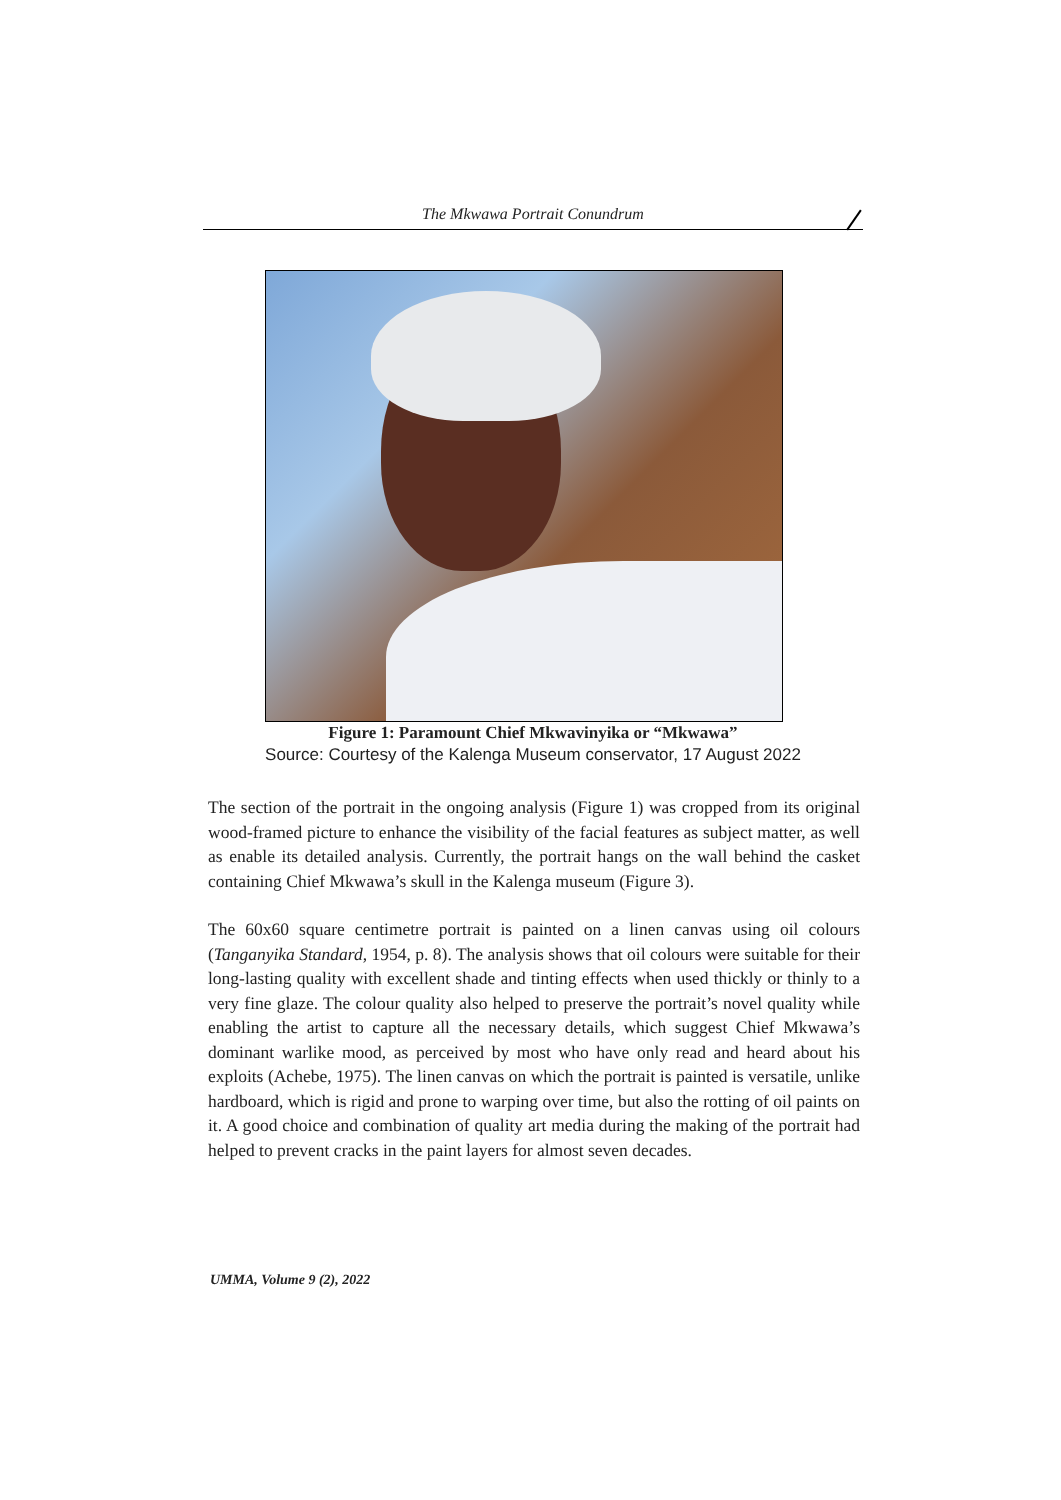The Mkwawa Portrait Conundrum
Figure 1: Paramount Chief Mkwavinyika or “Mkwawa”
Source: Courtesy of the Kalenga Museum conservator, 17 August 2022
The section of the portrait in the ongoing analysis (Figure 1) was cropped from its original wood-framed picture to enhance the visibility of the facial features as subject matter, as well as enable its detailed analysis. Currently, the portrait hangs on the wall behind the casket containing Chief Mkwawa’s skull in the Kalenga museum (Figure 3).
The 60x60 square centimetre portrait is painted on a linen canvas using oil colours (Tanganyika Standard, 1954, p. 8). The analysis shows that oil colours were suitable for their long-lasting quality with excellent shade and tinting effects when used thickly or thinly to a very fine glaze. The colour quality also helped to preserve the portrait’s novel quality while enabling the artist to capture all the necessary details, which suggest Chief Mkwawa’s dominant warlike mood, as perceived by most who have only read and heard about his exploits (Achebe, 1975). The linen canvas on which the portrait is painted is versatile, unlike hardboard, which is rigid and prone to warping over time, but also the rotting of oil paints on it. A good choice and combination of quality art media during the making of the portrait had helped to prevent cracks in the paint layers for almost seven decades.
UMMA, Volume 9 (2), 2022